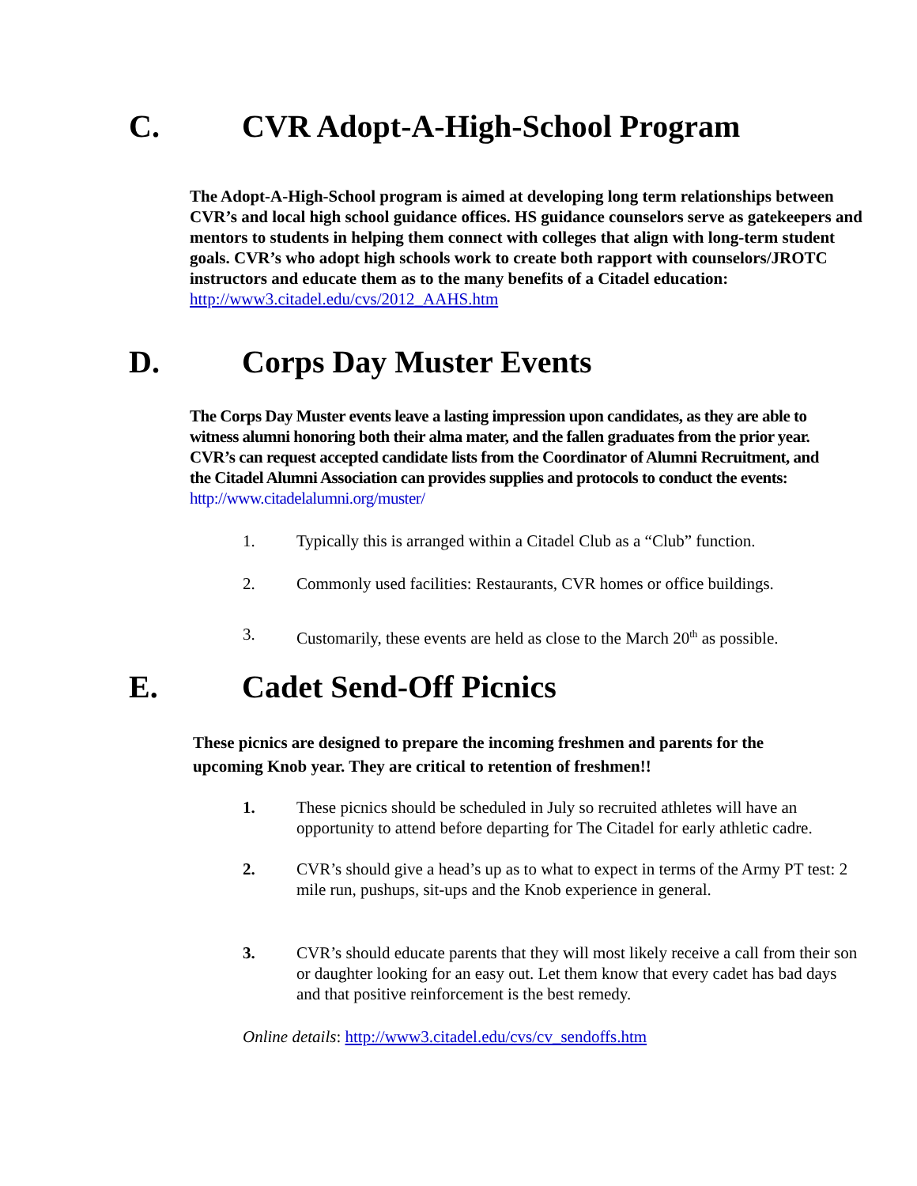C. CVR Adopt-A-High-School Program
The Adopt-A-High-School program is aimed at developing long term relationships between CVR’s and local high school guidance offices. HS guidance counselors serve as gatekeepers and mentors to students in helping them connect with colleges that align with long-term student goals. CVR’s who adopt high schools work to create both rapport with counselors/JROTC instructors and educate them as to the many benefits of a Citadel education: http://www3.citadel.edu/cvs/2012_AAHS.htm
D. Corps Day Muster Events
The Corps Day Muster events leave a lasting impression upon candidates, as they are able to witness alumni honoring both their alma mater, and the fallen graduates from the prior year. CVR’s can request accepted candidate lists from the Coordinator of Alumni Recruitment, and the Citadel Alumni Association can provides supplies and protocols to conduct the events: http://www.citadelalumni.org/muster/
1. Typically this is arranged within a Citadel Club as a “Club” function.
2. Commonly used facilities: Restaurants, CVR homes or office buildings.
3. Customarily, these events are held as close to the March 20<sup>th</sup> as possible.
E. Cadet Send-Off Picnics
These picnics are designed to prepare the incoming freshmen and parents for the upcoming Knob year. They are critical to retention of freshmen!!
1. These picnics should be scheduled in July so recruited athletes will have an opportunity to attend before departing for The Citadel for early athletic cadre.
2. CVR’s should give a head’s up as to what to expect in terms of the Army PT test: 2 mile run, pushups, sit-ups and the Knob experience in general.
3. CVR’s should educate parents that they will most likely receive a call from their son or daughter looking for an easy out. Let them know that every cadet has bad days and that positive reinforcement is the best remedy.
Online details: http://www3.citadel.edu/cvs/cv_sendoffs.htm